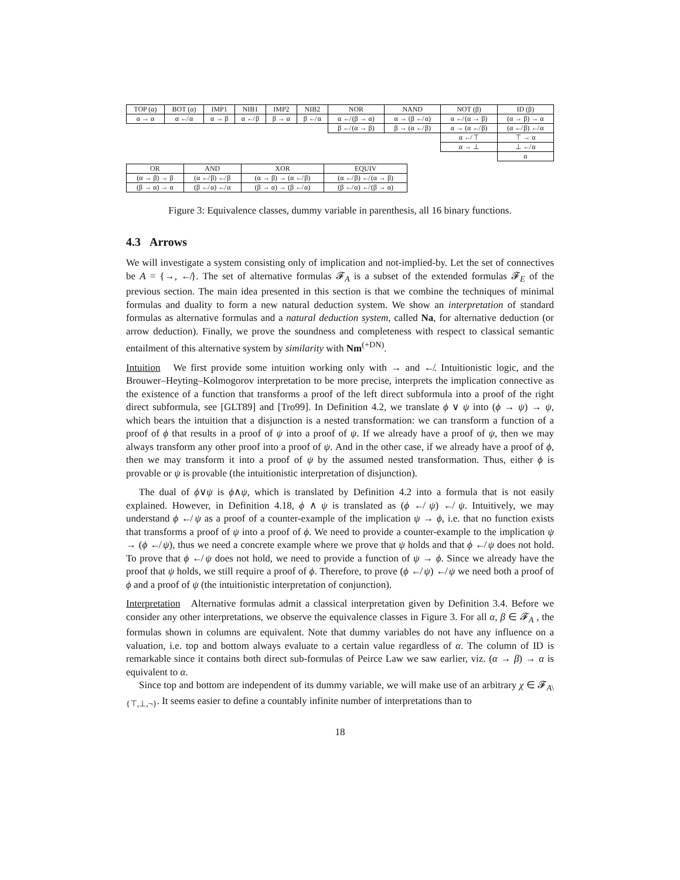| TOP (α) | BOT (α) | IMP1 | NIB1 | IMP2 | NIB2 | NOR | NAND | NOT (β) | ID (β) |
| --- | --- | --- | --- | --- | --- | --- | --- | --- | --- |
| α → α | α ↚ α | α → β | α ↚ β | β → α | β ↚ α | α ↚ (β → α) | α → (β ↚ α) | α ↚ (α → β) | (α → β) → α |
| | | | | | | β ↚ (α → β) | β → (α ↚ β) | α → (α ↚ β) | (α ↚ β) ↚ α |
| | | | | | | | | α ↚ ⊤ | ⊤ → α |
| | | | | | | | | α → ⊥ | ⊥ ↚ α |
| | | | | | | | | | α |
| OR | AND | XOR | EQUIV |
| --- | --- | --- | --- |
| (α → β) → β | (α ↚ β) ↚ β | (α → β) → (α ↚ β) | (α ↚ β) ↚ (α → β) |
| (β → α) → α | (β ↚ α) ↚ α | (β → α) → (β ↚ α) | (β ↚ α) ↚ (β → α) |
Figure 3: Equivalence classes, dummy variable in parenthesis, all 16 binary functions.
4.3 Arrows
We will investigate a system consisting only of implication and not-implied-by. Let the set of connectives be A = {→, ↚}. The set of alternative formulas 𝓕<sub>A</sub> is a subset of the extended formulas 𝓕<sub>E</sub> of the previous section. The main idea presented in this section is that we combine the techniques of minimal formulas and duality to form a new natural deduction system. We show an interpretation of standard formulas as alternative formulas and a natural deduction system, called Na, for alternative deduction (or arrow deduction). Finally, we prove the soundness and completeness with respect to classical semantic entailment of this alternative system by similarity with Nm<sup>(+DN)</sup>.
Intuition We first provide some intuition working only with → and ↚. Intuitionistic logic, and the Brouwer–Heyting–Kolmogorov interpretation to be more precise, interprets the implication connective as the existence of a function that transforms a proof of the left direct subformula into a proof of the right direct subformula, see [GLT89] and [Tro99]. In Definition 4.2, we translate ϕ ∨ ψ into (ϕ → ψ) → ψ, which bears the intuition that a disjunction is a nested transformation: we can transform a function of a proof of ϕ that results in a proof of ψ into a proof of ψ. If we already have a proof of ψ, then we may always transform any other proof into a proof of ψ. And in the other case, if we already have a proof of ϕ, then we may transform it into a proof of ψ by the assumed nested transformation. Thus, either ϕ is provable or ψ is provable (the intuitionistic interpretation of disjunction).
The dual of ϕ∨ψ is ϕ∧ψ, which is translated by Definition 4.2 into a formula that is not easily explained. However, in Definition 4.18, ϕ ∧ ψ is translated as (ϕ ↚ ψ) ↚ ψ. Intuitively, we may understand ϕ ↚ ψ as a proof of a counter-example of the implication ψ → ϕ, i.e. that no function exists that transforms a proof of ψ into a proof of ϕ. We need to provide a counter-example to the implication ψ → (ϕ ↚ ψ), thus we need a concrete example where we prove that ψ holds and that ϕ ↚ ψ does not hold. To prove that ϕ ↚ ψ does not hold, we need to provide a function of ψ → ϕ. Since we already have the proof that ψ holds, we still require a proof of ϕ. Therefore, to prove (ϕ ↚ ψ) ↚ ψ we need both a proof of ϕ and a proof of ψ (the intuitionistic interpretation of conjunction).
Interpretation Alternative formulas admit a classical interpretation given by Definition 3.4. Before we consider any other interpretations, we observe the equivalence classes in Figure 3. For all α, β ∈ 𝓕<sub>A</sub> , the formulas shown in columns are equivalent. Note that dummy variables do not have any influence on a valuation, i.e. top and bottom always evaluate to a certain value regardless of α. The column of ID is remarkable since it contains both direct sub-formulas of Peirce Law we saw earlier, viz. (α → β) → α is equivalent to α.
Since top and bottom are independent of its dummy variable, we will make use of an arbitrary χ ∈ 𝓕<sub>A\{⊤,⊥,¬}</sub>. It seems easier to define a countably infinite number of interpretations than to
18